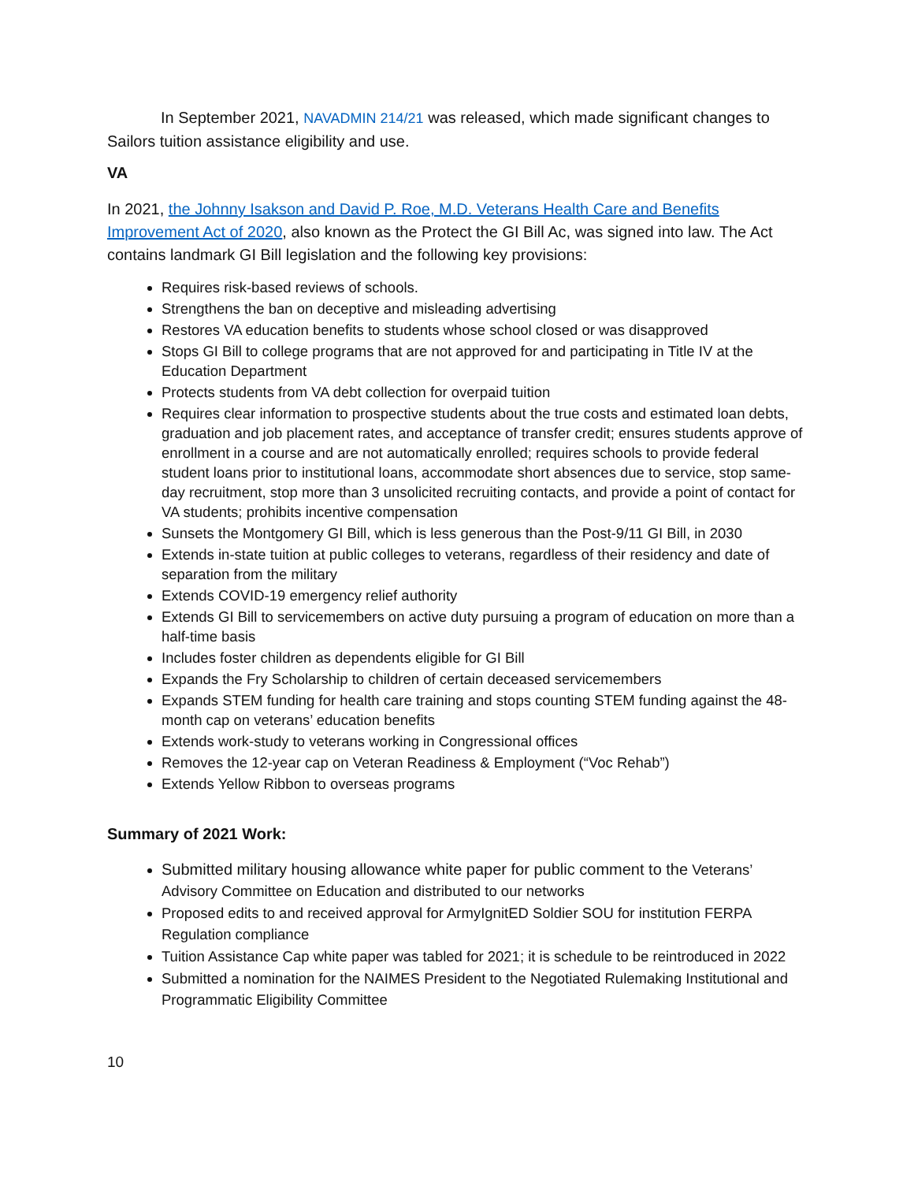In September 2021, NAVADMIN 214/21 was released, which made significant changes to Sailors tuition assistance eligibility and use.
VA
In 2021, the Johnny Isakson and David P. Roe, M.D. Veterans Health Care and Benefits Improvement Act of 2020, also known as the Protect the GI Bill Ac, was signed into law. The Act contains landmark GI Bill legislation and the following key provisions:
Requires risk-based reviews of schools.
Strengthens the ban on deceptive and misleading advertising
Restores VA education benefits to students whose school closed or was disapproved
Stops GI Bill to college programs that are not approved for and participating in Title IV at the Education Department
Protects students from VA debt collection for overpaid tuition
Requires clear information to prospective students about the true costs and estimated loan debts, graduation and job placement rates, and acceptance of transfer credit; ensures students approve of enrollment in a course and are not automatically enrolled; requires schools to provide federal student loans prior to institutional loans, accommodate short absences due to service, stop same-day recruitment, stop more than 3 unsolicited recruiting contacts, and provide a point of contact for VA students; prohibits incentive compensation
Sunsets the Montgomery GI Bill, which is less generous than the Post-9/11 GI Bill, in 2030
Extends in-state tuition at public colleges to veterans, regardless of their residency and date of separation from the military
Extends COVID-19 emergency relief authority
Extends GI Bill to servicemembers on active duty pursuing a program of education on more than a half-time basis
Includes foster children as dependents eligible for GI Bill
Expands the Fry Scholarship to children of certain deceased servicemembers
Expands STEM funding for health care training and stops counting STEM funding against the 48-month cap on veterans’ education benefits
Extends work-study to veterans working in Congressional offices
Removes the 12-year cap on Veteran Readiness & Employment (“Voc Rehab”)
Extends Yellow Ribbon to overseas programs
Summary of 2021 Work:
Submitted military housing allowance white paper for public comment to the Veterans’ Advisory Committee on Education and distributed to our networks
Proposed edits to and received approval for ArmyIgnitED Soldier SOU for institution FERPA Regulation compliance
Tuition Assistance Cap white paper was tabled for 2021; it is schedule to be reintroduced in 2022
Submitted a nomination for the NAIMES President to the Negotiated Rulemaking Institutional and Programmatic Eligibility Committee
10